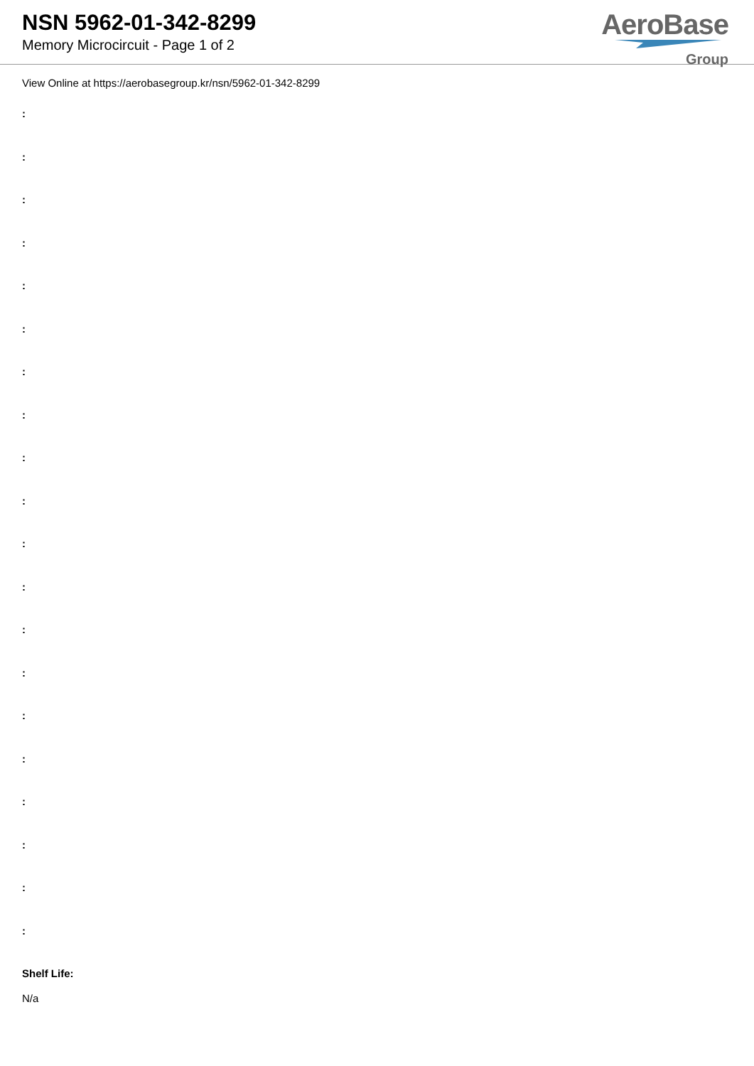NSN 5962-01-342-8299
Memory Microcircuit - Page 1 of 2
AeroBase
Group
View Online at https://aerobasegroup.kr/nsn/5962-01-342-8299
:
:
:
:
:
:
:
:
:
:
:
:
:
:
:
:
:
:
:
:
Shelf Life:
N/a